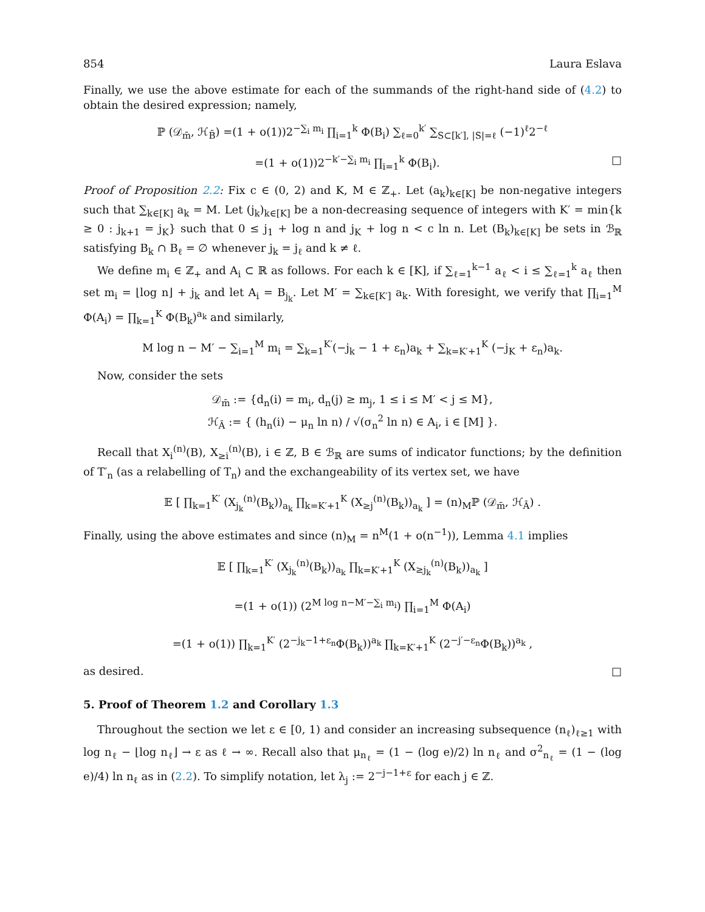854 Laura Eslava
Finally, we use the above estimate for each of the summands of the right-hand side of (4.2) to obtain the desired expression; namely,
ℙ (𝒟<sub>m̄</sub>, ℋ<sub>B̄</sub>) =(1 + o(1))2<sup>−∑<sub>i</sub> m<sub>i</sub></sup> ∏<sub>i=1</sub><sup>k</sup> Φ(B<sub>i</sub>) ∑<sub>ℓ=0</sub><sup>k′</sup> ∑<sub>S⊂[k′], |S|=ℓ</sub> (−1)<sup>ℓ</sup>2<sup>−ℓ</sup>
=(1 + o(1))2<sup>−k′−∑<sub>i</sub> m<sub>i</sub></sup> ∏<sub>i=1</sub><sup>k</sup> Φ(B<sub>i</sub>). □
Proof of Proposition 2.2: Fix c ∈ (0, 2) and K, M ∈ ℤ<sub>+</sub>. Let (a<sub>k</sub>)<sub>k∈[K]</sub> be non-negative integers such that ∑<sub>k∈[K]</sub> a<sub>k</sub> = M. Let (j<sub>k</sub>)<sub>k∈[K]</sub> be a non-decreasing sequence of integers with K′ = min{k ≥ 0 : j<sub>k+1</sub> = j<sub>K</sub>} such that 0 ≤ j<sub>1</sub> + log n and j<sub>K</sub> + log n < c ln n. Let (B<sub>k</sub>)<sub>k∈[K]</sub> be sets in ℬ<sub>ℝ</sub> satisfying B<sub>k</sub> ∩ B<sub>ℓ</sub> = ∅ whenever j<sub>k</sub> = j<sub>ℓ</sub> and k ≠ ℓ.
We define m<sub>i</sub> ∈ ℤ<sub>+</sub> and A<sub>i</sub> ⊂ ℝ as follows. For each k ∈ [K], if ∑<sub>ℓ=1</sub><sup>k−1</sup> a<sub>ℓ</sub> < i ≤ ∑<sub>ℓ=1</sub><sup>k</sup> a<sub>ℓ</sub> then set m<sub>i</sub> = ⌊log n⌋ + j<sub>k</sub> and let A<sub>i</sub> = B<sub>j<sub>k</sub></sub>. Let M′ = ∑<sub>k∈[K′]</sub> a<sub>k</sub>. With foresight, we verify that ∏<sub>i=1</sub><sup>M</sup> Φ(A<sub>i</sub>) = ∏<sub>k=1</sub><sup>K</sup> Φ(B<sub>k</sub>)<sup>a<sub>k</sub></sup> and similarly,
M log n − M′ − ∑<sub>i=1</sub><sup>M</sup> m<sub>i</sub> = ∑<sub>k=1</sub><sup>K′</sup>(−j<sub>k</sub> − 1 + ε<sub>n</sub>)a<sub>k</sub> + ∑<sub>k=K′+1</sub><sup>K</sup> (−j<sub>K</sub> + ε<sub>n</sub>)a<sub>k</sub>.
Now, consider the sets
𝒟<sub>m̄</sub> := {d<sub>n</sub>(i) = m<sub>i</sub>, d<sub>n</sub>(j) ≥ m<sub>j</sub>, 1 ≤ i ≤ M′ < j ≤ M},
ℋ<sub>Ā</sub> := { (h<sub>n</sub>(i) − μ<sub>n</sub> ln n) / √(σ<sub>n</sub><sup>2</sup> ln n) ∈ A<sub>i</sub>, i ∈ [M] }.
Recall that X<sub>i</sub><sup>(n)</sup>(B), X<sub>≥i</sub><sup>(n)</sup>(B), i ∈ ℤ, B ∈ ℬ<sub>ℝ</sub> are sums of indicator functions; by the definition of T′<sub>n</sub> (as a relabelling of T<sub>n</sub>) and the exchangeability of its vertex set, we have
𝔼 [ ∏<sub>k=1</sub><sup>K′</sup> (X<sub>j<sub>k</sub></sub><sup>(n)</sup>(B<sub>k</sub>))<sub>a<sub>k</sub></sub> ∏<sub>k=K′+1</sub><sup>K</sup> (X<sub>≥j</sub><sup>(n)</sup>(B<sub>k</sub>))<sub>a<sub>k</sub></sub> ] = (n)<sub>M</sub>ℙ (𝒟<sub>m̄</sub>, ℋ<sub>Ā</sub>) .
Finally, using the above estimates and since (n)<sub>M</sub> = n<sup>M</sup>(1 + o(n<sup>−1</sup>)), Lemma 4.1 implies
𝔼 [ ∏<sub>k=1</sub><sup>K′</sup> (X<sub>j<sub>k</sub></sub><sup>(n)</sup>(B<sub>k</sub>))<sub>a<sub>k</sub></sub> ∏<sub>k=K′+1</sub><sup>K</sup> (X<sub>≥j<sub>k</sub></sub><sup>(n)</sup>(B<sub>k</sub>))<sub>a<sub>k</sub></sub> ]
=(1 + o(1)) (2<sup>M log n−M′−∑<sub>i</sub> m<sub>i</sub></sup>) ∏<sub>i=1</sub><sup>M</sup> Φ(A<sub>i</sub>)
=(1 + o(1)) ∏<sub>k=1</sub><sup>K′</sup> (2<sup>−j<sub>k</sub>−1+ε<sub>n</sub></sup>Φ(B<sub>k</sub>))<sup>a<sub>k</sub></sup> ∏<sub>k=K′+1</sub><sup>K</sup> (2<sup>−j′−ε<sub>n</sub></sup>Φ(B<sub>k</sub>))<sup>a<sub>k</sub></sup> ,
as desired. □
5. Proof of Theorem 1.2 and Corollary 1.3
Throughout the section we let ε ∈ [0, 1) and consider an increasing subsequence (n<sub>ℓ</sub>)<sub>ℓ≥1</sub> with log n<sub>ℓ</sub> − ⌊log n<sub>ℓ</sub>⌋ → ε as ℓ → ∞. Recall also that μ<sub>n<sub>ℓ</sub></sub> = (1 − (log e)/2) ln n<sub>ℓ</sub> and σ<sup>2</sup><sub>n<sub>ℓ</sub></sub> = (1 − (log e)/4) ln n<sub>ℓ</sub> as in (2.2). To simplify notation, let λ<sub>j</sub> := 2<sup>−j−1+ε</sup> for each j ∈ ℤ.